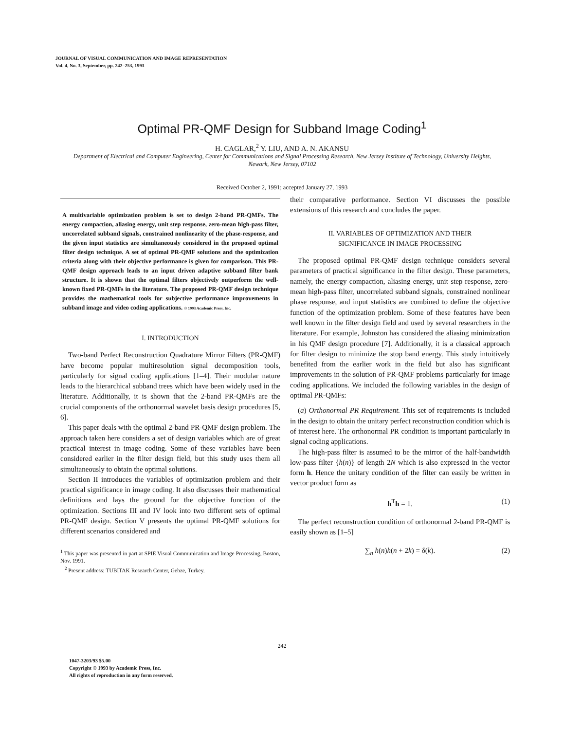JOURNAL OF VISUAL COMMUNICATION AND IMAGE REPRESENTATION
Vol. 4, No. 3, September, pp. 242–253, 1993
Optimal PR-QMF Design for Subband Image Coding<sup>1</sup>
H. CAGLAR,<sup>2</sup> Y. LIU, AND A. N. AKANSU
Department of Electrical and Computer Engineering, Center for Communications and Signal Processing Research, New Jersey Institute of Technology, University Heights, Newark, New Jersey, 07102
Received October 2, 1991; accepted January 27, 1993
A multivariable optimization problem is set to design 2-band PR-QMFs. The energy compaction, aliasing energy, unit step response, zero-mean high-pass filter, uncorrelated subband signals, constrained nonlinearity of the phase-response, and the given input statistics are simultaneously considered in the proposed optimal filter design technique. A set of optimal PR-QMF solutions and the optimization criteria along with their objective performance is given for comparison. This PR-QMF design approach leads to an input driven adaptive subband filter bank structure. It is shown that the optimal filters objectively outperform the well-known fixed PR-QMFs in the literature. The proposed PR-QMF design technique provides the mathematical tools for subjective performance improvements in subband image and video coding applications. © 1993 Academic Press, Inc.
I. INTRODUCTION
Two-band Perfect Reconstruction Quadrature Mirror Filters (PR-QMF) have become popular multiresolution signal decomposition tools, particularly for signal coding applications [1–4]. Their modular nature leads to the hierarchical subband trees which have been widely used in the literature. Additionally, it is shown that the 2-band PR-QMFs are the crucial components of the orthonormal wavelet basis design procedures [5, 6].
This paper deals with the optimal 2-band PR-QMF design problem. The approach taken here considers a set of design variables which are of great practical interest in image coding. Some of these variables have been considered earlier in the filter design field, but this study uses them all simultaneously to obtain the optimal solutions.
Section II introduces the variables of optimization problem and their practical significance in image coding. It also discusses their mathematical definitions and lays the ground for the objective function of the optimization. Sections III and IV look into two different sets of optimal PR-QMF design. Section V presents the optimal PR-QMF solutions for different scenarios considered and
<sup>1</sup> This paper was presented in part at SPIE Visual Communication and Image Processing, Boston, Nov. 1991.
<sup>2</sup> Present address: TUBITAK Research Center, Gebze, Turkey.
their comparative performance. Section VI discusses the possible extensions of this research and concludes the paper.
II. VARIABLES OF OPTIMIZATION AND THEIR
SIGNIFICANCE IN IMAGE PROCESSING
The proposed optimal PR-QMF design technique considers several parameters of practical significance in the filter design. These parameters, namely, the energy compaction, aliasing energy, unit step response, zero-mean high-pass filter, uncorrelated subband signals, constrained nonlinear phase response, and input statistics are combined to define the objective function of the optimization problem. Some of these features have been well known in the filter design field and used by several researchers in the literature. For example, Johnston has considered the aliasing minimization in his QMF design procedure [7]. Additionally, it is a classical approach for filter design to minimize the stop band energy. This study intuitively benefited from the earlier work in the field but also has significant improvements in the solution of PR-QMF problems particularly for image coding applications. We included the following variables in the design of optimal PR-QMFs:
(a) Orthonormal PR Requirement. This set of requirements is included in the design to obtain the unitary perfect reconstruction condition which is of interest here. The orthonormal PR condition is important particularly in signal coding applications.
The high-pass filter is assumed to be the mirror of the half-bandwidth low-pass filter {h(n)} of length 2N which is also expressed in the vector form h. Hence the unitary condition of the filter can easily be written in vector product form as
h<sup>T</sup>h = 1. (1)
The perfect reconstruction condition of orthonormal 2-band PR-QMF is easily shown as [1–5]
∑<sub>n</sub> h(n)h(n + 2k) = δ(k). (2)
242
1047-3203/93 $5.00
Copyright © 1993 by Academic Press, Inc.
All rights of reproduction in any form reserved.